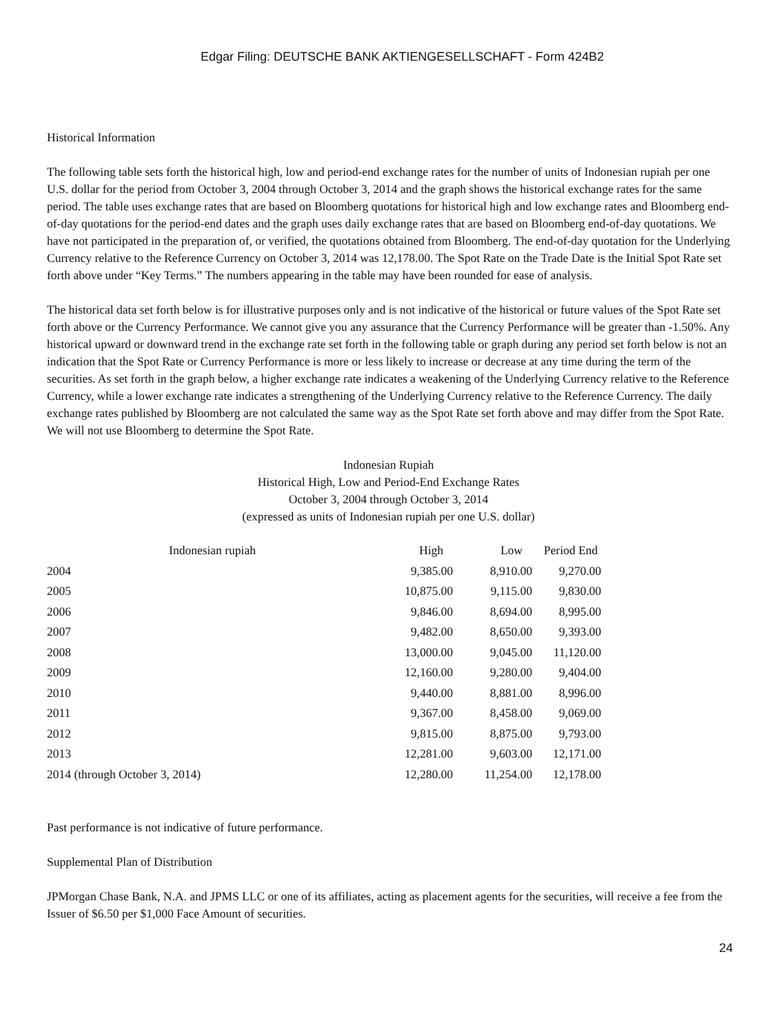Edgar Filing: DEUTSCHE BANK AKTIENGESELLSCHAFT - Form 424B2
Historical Information
The following table sets forth the historical high, low and period-end exchange rates for the number of units of Indonesian rupiah per one U.S. dollar for the period from October 3, 2004 through October 3, 2014 and the graph shows the historical exchange rates for the same period. The table uses exchange rates that are based on Bloomberg quotations for historical high and low exchange rates and Bloomberg end-of-day quotations for the period-end dates and the graph uses daily exchange rates that are based on Bloomberg end-of-day quotations. We have not participated in the preparation of, or verified, the quotations obtained from Bloomberg. The end-of-day quotation for the Underlying Currency relative to the Reference Currency on October 3, 2014 was 12,178.00. The Spot Rate on the Trade Date is the Initial Spot Rate set forth above under “Key Terms.” The numbers appearing in the table may have been rounded for ease of analysis.
The historical data set forth below is for illustrative purposes only and is not indicative of the historical or future values of the Spot Rate set forth above or the Currency Performance. We cannot give you any assurance that the Currency Performance will be greater than -1.50%. Any historical upward or downward trend in the exchange rate set forth in the following table or graph during any period set forth below is not an indication that the Spot Rate or Currency Performance is more or less likely to increase or decrease at any time during the term of the securities. As set forth in the graph below, a higher exchange rate indicates a weakening of the Underlying Currency relative to the Reference Currency, while a lower exchange rate indicates a strengthening of the Underlying Currency relative to the Reference Currency. The daily exchange rates published by Bloomberg are not calculated the same way as the Spot Rate set forth above and may differ from the Spot Rate. We will not use Bloomberg to determine the Spot Rate.
Indonesian Rupiah
Historical High, Low and Period-End Exchange Rates
October 3, 2004 through October 3, 2014
(expressed as units of Indonesian rupiah per one U.S. dollar)
| Indonesian rupiah | High | Low | Period End |
| --- | --- | --- | --- |
| 2004 | 9,385.00 | 8,910.00 | 9,270.00 |
| 2005 | 10,875.00 | 9,115.00 | 9,830.00 |
| 2006 | 9,846.00 | 8,694.00 | 8,995.00 |
| 2007 | 9,482.00 | 8,650.00 | 9,393.00 |
| 2008 | 13,000.00 | 9,045.00 | 11,120.00 |
| 2009 | 12,160.00 | 9,280.00 | 9,404.00 |
| 2010 | 9,440.00 | 8,881.00 | 8,996.00 |
| 2011 | 9,367.00 | 8,458.00 | 9,069.00 |
| 2012 | 9,815.00 | 8,875.00 | 9,793.00 |
| 2013 | 12,281.00 | 9,603.00 | 12,171.00 |
| 2014 (through October 3, 2014) | 12,280.00 | 11,254.00 | 12,178.00 |
Past performance is not indicative of future performance.
Supplemental Plan of Distribution
JPMorgan Chase Bank, N.A. and JPMS LLC or one of its affiliates, acting as placement agents for the securities, will receive a fee from the Issuer of $6.50 per $1,000 Face Amount of securities.
24